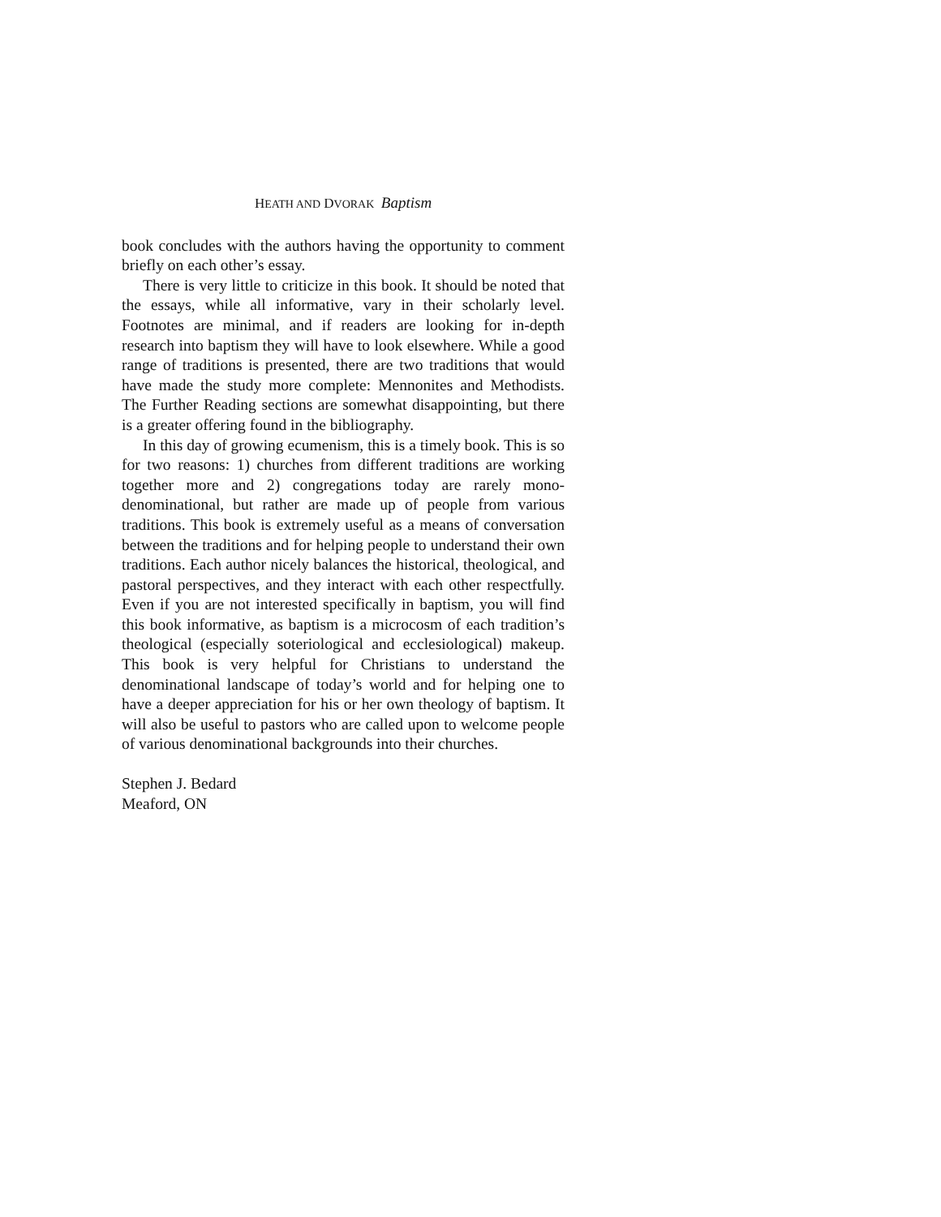HEATH AND DVORAK Baptism
book concludes with the authors having the opportunity to comment briefly on each other’s essay.
There is very little to criticize in this book. It should be noted that the essays, while all informative, vary in their scholarly level. Footnotes are minimal, and if readers are looking for in-depth research into baptism they will have to look elsewhere. While a good range of traditions is presented, there are two traditions that would have made the study more complete: Mennonites and Methodists. The Further Reading sections are somewhat disappointing, but there is a greater offering found in the bibliography.
In this day of growing ecumenism, this is a timely book. This is so for two reasons: 1) churches from different traditions are working together more and 2) congregations today are rarely mono-denominational, but rather are made up of people from various traditions. This book is extremely useful as a means of conversation between the traditions and for helping people to understand their own traditions. Each author nicely balances the historical, theological, and pastoral perspectives, and they interact with each other respectfully. Even if you are not interested specifically in baptism, you will find this book informative, as baptism is a microcosm of each tradition’s theological (especially soteriological and ecclesiological) makeup. This book is very helpful for Christians to understand the denominational landscape of today’s world and for helping one to have a deeper appreciation for his or her own theology of baptism. It will also be useful to pastors who are called upon to welcome people of various denominational backgrounds into their churches.
Stephen J. Bedard
Meaford, ON